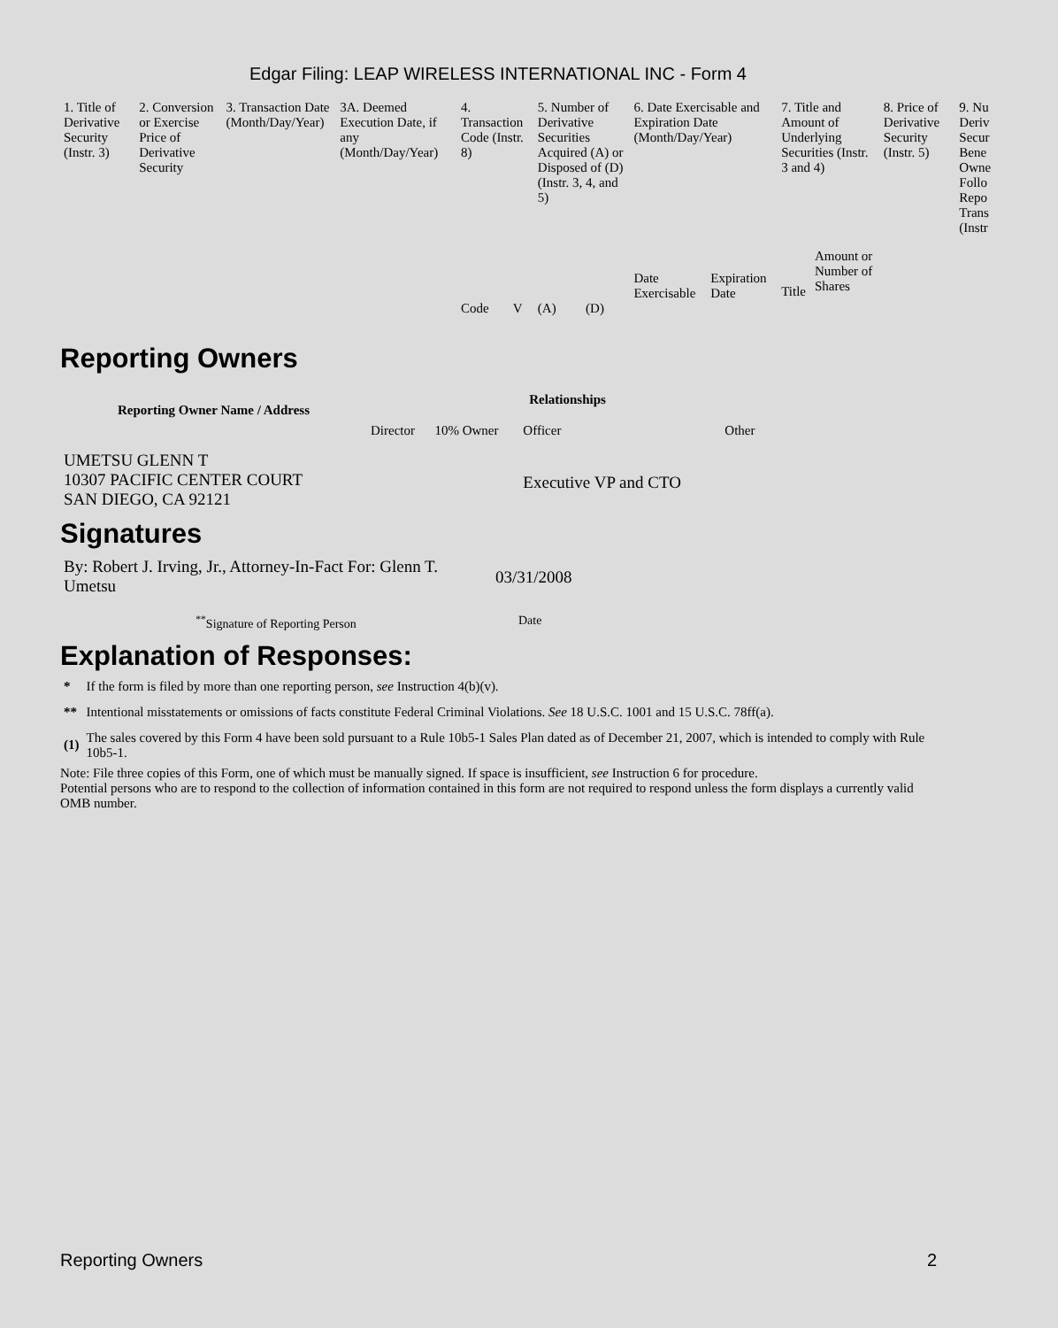Edgar Filing: LEAP WIRELESS INTERNATIONAL INC - Form 4
| 1. Title of Derivative Security (Instr. 3) | 2. Conversion or Exercise Price of Derivative Security | 3. Transaction Date (Month/Day/Year) | 3A. Deemed Execution Date, if any (Month/Day/Year) | 4. Transaction Code (Instr. 8) | | 5. Number of Derivative Securities Acquired (A) or Disposed of (D) (Instr. 3, 4, and 5) | | 6. Date Exercisable and Expiration Date (Month/Day/Year) | | 7. Title and Amount of Underlying Securities (Instr. 3 and 4) | | 8. Price of Derivative Security (Instr. 5) | 9. Nu Deriv Secur Bene Owne Follo Repo Trans (Instr |
| | | | | | | | | Date Exercisable | Expiration Date | Title | Amount or Number of Shares | | |
| | | | | Code | V | (A) | (D) | | | | | | |
Reporting Owners
| Reporting Owner Name / Address | Relationships | | | |
| --- | --- | --- | --- | --- |
| | Director | 10% Owner | Officer | Other |
| UMETSU GLENN T 10307 PACIFIC CENTER COURT SAN DIEGO, CA 92121 | | | Executive VP and CTO | |
Signatures
| By: Robert J. Irving, Jr., Attorney-In-Fact For: Glenn T. Umetsu | 03/31/2008 |
| <sup>**</sup> Signature of Reporting Person | Date |
Explanation of Responses:
| * | If the form is filed by more than one reporting person, see Instruction 4(b)(v). |
| ** | Intentional misstatements or omissions of facts constitute Federal Criminal Violations. See 18 U.S.C. 1001 and 15 U.S.C. 78ff(a). |
| (1) | The sales covered by this Form 4 have been sold pursuant to a Rule 10b5-1 Sales Plan dated as of December 21, 2007, which is intended to comply with Rule 10b5-1. |
Note: File three copies of this Form, one of which must be manually signed. If space is insufficient, see Instruction 6 for procedure.
Potential persons who are to respond to the collection of information contained in this form are not required to respond unless the form displays a currently valid OMB number.
Reporting Owners 2